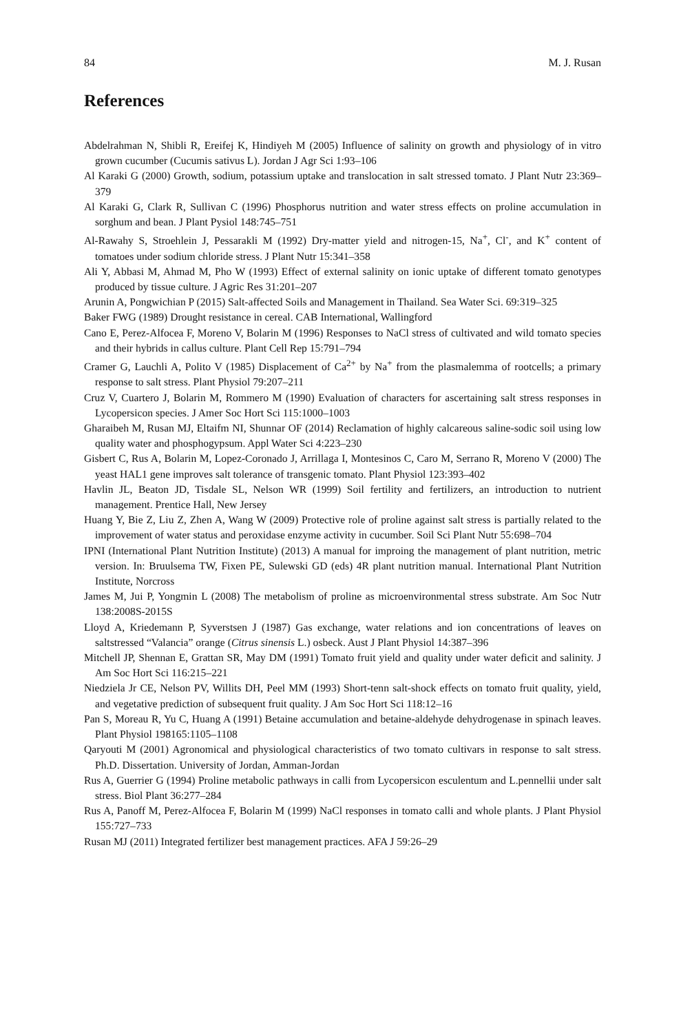84 M. J. Rusan
References
Abdelrahman N, Shibli R, Ereifej K, Hindiyeh M (2005) Influence of salinity on growth and physiology of in vitro grown cucumber (Cucumis sativus L). Jordan J Agr Sci 1:93–106
Al Karaki G (2000) Growth, sodium, potassium uptake and translocation in salt stressed tomato. J Plant Nutr 23:369–379
Al Karaki G, Clark R, Sullivan C (1996) Phosphorus nutrition and water stress effects on proline accumulation in sorghum and bean. J Plant Pysiol 148:745–751
Al-Rawahy S, Stroehlein J, Pessarakli M (1992) Dry-matter yield and nitrogen-15, Na<sup>+</sup>, Cl<sup>-</sup>, and K<sup>+</sup> content of tomatoes under sodium chloride stress. J Plant Nutr 15:341–358
Ali Y, Abbasi M, Ahmad M, Pho W (1993) Effect of external salinity on ionic uptake of different tomato genotypes produced by tissue culture. J Agric Res 31:201–207
Arunin A, Pongwichian P (2015) Salt-affected Soils and Management in Thailand. Sea Water Sci. 69:319–325
Baker FWG (1989) Drought resistance in cereal. CAB International, Wallingford
Cano E, Perez-Alfocea F, Moreno V, Bolarin M (1996) Responses to NaCl stress of cultivated and wild tomato species and their hybrids in callus culture. Plant Cell Rep 15:791–794
Cramer G, Lauchli A, Polito V (1985) Displacement of Ca<sup>2+</sup> by Na<sup>+</sup> from the plasmalemma of rootcells; a primary response to salt stress. Plant Physiol 79:207–211
Cruz V, Cuartero J, Bolarin M, Rommero M (1990) Evaluation of characters for ascertaining salt stress responses in Lycopersicon species. J Amer Soc Hort Sci 115:1000–1003
Gharaibeh M, Rusan MJ, Eltaifm NI, Shunnar OF (2014) Reclamation of highly calcareous saline-sodic soil using low quality water and phosphogypsum. Appl Water Sci 4:223–230
Gisbert C, Rus A, Bolarin M, Lopez-Coronado J, Arrillaga I, Montesinos C, Caro M, Serrano R, Moreno V (2000) The yeast HAL1 gene improves salt tolerance of transgenic tomato. Plant Physiol 123:393–402
Havlin JL, Beaton JD, Tisdale SL, Nelson WR (1999) Soil fertility and fertilizers, an introduction to nutrient management. Prentice Hall, New Jersey
Huang Y, Bie Z, Liu Z, Zhen A, Wang W (2009) Protective role of proline against salt stress is partially related to the improvement of water status and peroxidase enzyme activity in cucumber. Soil Sci Plant Nutr 55:698–704
IPNI (International Plant Nutrition Institute) (2013) A manual for improing the management of plant nutrition, metric version. In: Bruulsema TW, Fixen PE, Sulewski GD (eds) 4R plant nutrition manual. International Plant Nutrition Institute, Norcross
James M, Jui P, Yongmin L (2008) The metabolism of proline as microenvironmental stress substrate. Am Soc Nutr 138:2008S-2015S
Lloyd A, Kriedemann P, Syverstsen J (1987) Gas exchange, water relations and ion concentrations of leaves on saltstressed “Valancia” orange (Citrus sinensis L.) osbeck. Aust J Plant Physiol 14:387–396
Mitchell JP, Shennan E, Grattan SR, May DM (1991) Tomato fruit yield and quality under water deficit and salinity. J Am Soc Hort Sci 116:215–221
Niedziela Jr CE, Nelson PV, Willits DH, Peel MM (1993) Short-tenn salt-shock effects on tomato fruit quality, yield, and vegetative prediction of subsequent fruit quality. J Am Soc Hort Sci 118:12–16
Pan S, Moreau R, Yu C, Huang A (1991) Betaine accumulation and betaine-aldehyde dehydrogenase in spinach leaves. Plant Physiol 198165:1105–1108
Qaryouti M (2001) Agronomical and physiological characteristics of two tomato cultivars in response to salt stress. Ph.D. Dissertation. University of Jordan, Amman-Jordan
Rus A, Guerrier G (1994) Proline metabolic pathways in calli from Lycopersicon esculentum and L.pennellii under salt stress. Biol Plant 36:277–284
Rus A, Panoff M, Perez-Alfocea F, Bolarin M (1999) NaCl responses in tomato calli and whole plants. J Plant Physiol 155:727–733
Rusan MJ (2011) Integrated fertilizer best management practices. AFA J 59:26–29